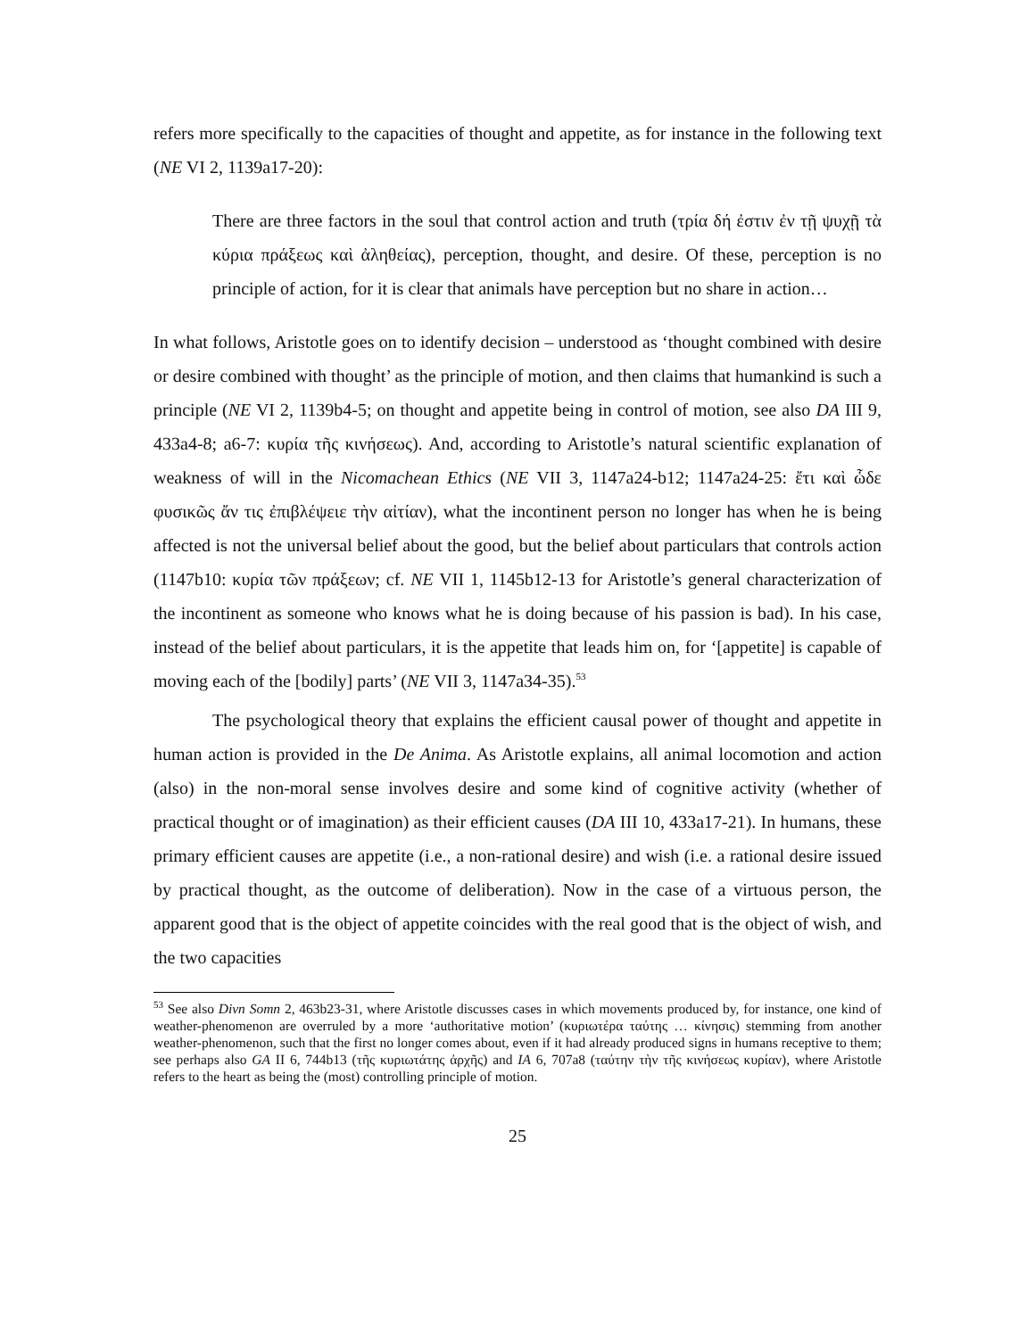refers more specifically to the capacities of thought and appetite, as for instance in the following text (NE VI 2, 1139a17-20):
There are three factors in the soul that control action and truth (τρία δή ἐστιν ἐν τῇ ψυχῇ τὰ κύρια πράξεως καὶ ἀληθείας), perception, thought, and desire. Of these, perception is no principle of action, for it is clear that animals have perception but no share in action…
In what follows, Aristotle goes on to identify decision – understood as ‘thought combined with desire or desire combined with thought’ as the principle of motion, and then claims that humankind is such a principle (NE VI 2, 1139b4-5; on thought and appetite being in control of motion, see also DA III 9, 433a4-8; a6-7: κυρία τῆς κινήσεως). And, according to Aristotle’s natural scientific explanation of weakness of will in the Nicomachean Ethics (NE VII 3, 1147a24-b12; 1147a24-25: ἔτι καὶ ὧδε φυσικῶς ἄν τις ἐπιβλέψειε τὴν αἰτίαν), what the incontinent person no longer has when he is being affected is not the universal belief about the good, but the belief about particulars that controls action (1147b10: κυρία τῶν πράξεων; cf. NE VII 1, 1145b12-13 for Aristotle’s general characterization of the incontinent as someone who knows what he is doing because of his passion is bad). In his case, instead of the belief about particulars, it is the appetite that leads him on, for ‘[appetite] is capable of moving each of the [bodily] parts’ (NE VII 3, 1147a34-35).<sup>53</sup>
The psychological theory that explains the efficient causal power of thought and appetite in human action is provided in the De Anima. As Aristotle explains, all animal locomotion and action (also) in the non-moral sense involves desire and some kind of cognitive activity (whether of practical thought or of imagination) as their efficient causes (DA III 10, 433a17-21). In humans, these primary efficient causes are appetite (i.e., a non-rational desire) and wish (i.e. a rational desire issued by practical thought, as the outcome of deliberation). Now in the case of a virtuous person, the apparent good that is the object of appetite coincides with the real good that is the object of wish, and the two capacities
<sup>53</sup> See also Divn Somn 2, 463b23-31, where Aristotle discusses cases in which movements produced by, for instance, one kind of weather-phenomenon are overruled by a more ‘authoritative motion’ (κυριωτέρα ταύτης … κίνησις) stemming from another weather-phenomenon, such that the first no longer comes about, even if it had already produced signs in humans receptive to them; see perhaps also GA II 6, 744b13 (τῆς κυριωτάτης ἀρχῆς) and IA 6, 707a8 (ταύτην τὴν τῆς κινήσεως κυρίαν), where Aristotle refers to the heart as being the (most) controlling principle of motion.
25